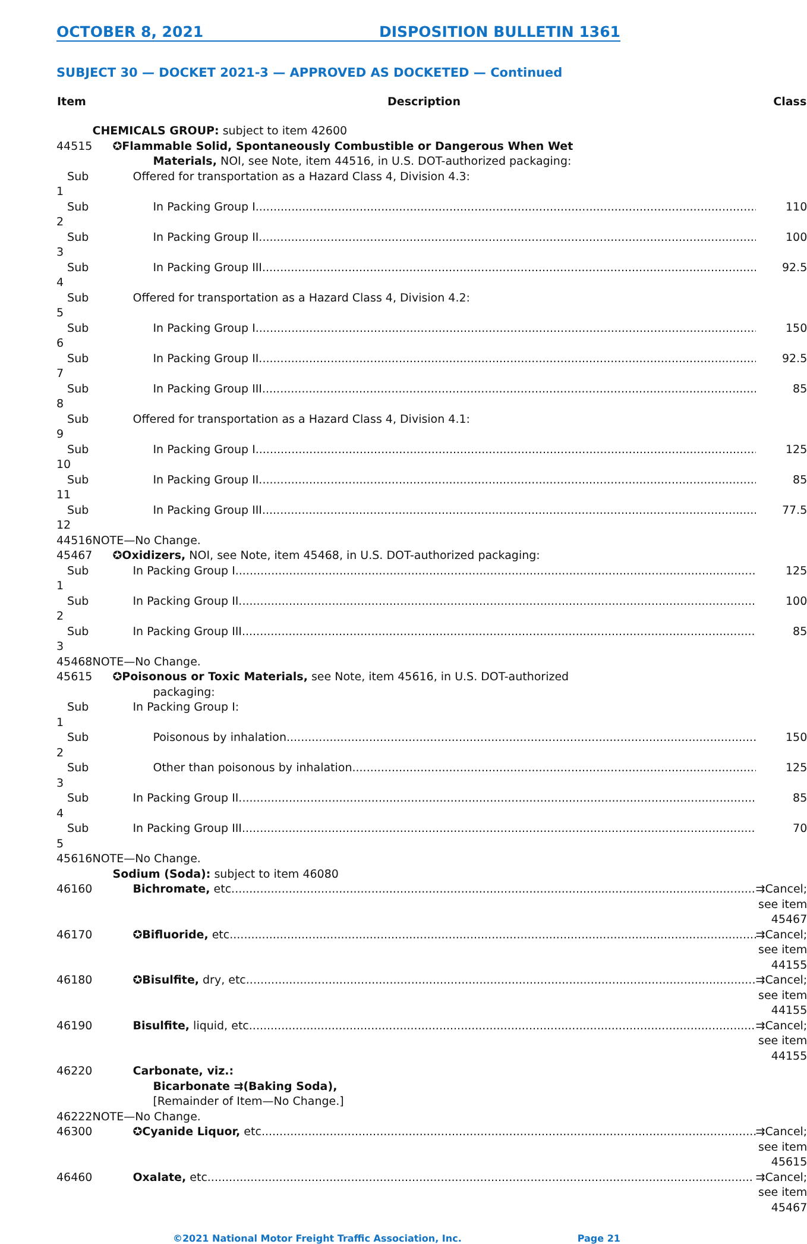OCTOBER 8, 2021 DISPOSITION BULLETIN 1361
SUBJECT 30 — DOCKET 2021-3 — APPROVED AS DOCKETED — Continued
| Item | Description | Class |
| --- | --- | --- |
| | CHEMICALS GROUP: subject to item 42600 | |
| 44515 | ✪Flammable Solid, Spontaneously Combustible or Dangerous When Wet Materials, NOI, see Note, item 44516, in U.S. DOT-authorized packaging: | |
| Sub 1 | Offered for transportation as a Hazard Class 4, Division 4.3: | |
| Sub 2 | In Packing Group I | 110 |
| Sub 3 | In Packing Group II | 100 |
| Sub 4 | In Packing Group III | 92.5 |
| Sub 5 | Offered for transportation as a Hazard Class 4, Division 4.2: | |
| Sub 6 | In Packing Group I | 150 |
| Sub 7 | In Packing Group II | 92.5 |
| Sub 8 | In Packing Group III | 85 |
| Sub 9 | Offered for transportation as a Hazard Class 4, Division 4.1: | |
| Sub 10 | In Packing Group I | 125 |
| Sub 11 | In Packing Group II | 85 |
| Sub 12 | In Packing Group III | 77.5 |
| 44516 | NOTE—No Change. | |
| 45467 | ✪Oxidizers, NOI, see Note, item 45468, in U.S. DOT-authorized packaging: | |
| Sub 1 | In Packing Group I | 125 |
| Sub 2 | In Packing Group II | 100 |
| Sub 3 | In Packing Group III | 85 |
| 45468 | NOTE—No Change. | |
| 45615 | ✪Poisonous or Toxic Materials, see Note, item 45616, in U.S. DOT-authorized packaging: | |
| Sub 1 | In Packing Group I: | |
| Sub 2 | Poisonous by inhalation | 150 |
| Sub 3 | Other than poisonous by inhalation | 125 |
| Sub 4 | In Packing Group II | 85 |
| Sub 5 | In Packing Group III | 70 |
| 45616 | NOTE—No Change. | |
| | Sodium (Soda): subject to item 46080 | |
| 46160 | Bichromate, etc | ⇉Cancel; see item 45467 |
| 46170 | ✪Bifluoride, etc | ⇉Cancel; see item 44155 |
| 46180 | ✪Bisulfite, dry, etc | ⇉Cancel; see item 44155 |
| 46190 | Bisulfite, liquid, etc | ⇉Cancel; see item 44155 |
| 46220 | Carbonate, viz.: Bicarbonate ⇉(Baking Soda), [Remainder of Item—No Change.] | |
| 46222 | NOTE—No Change. | |
| 46300 | ✪Cyanide Liquor, etc | ⇉Cancel; see item 45615 |
| 46460 | Oxalate, etc | ⇉Cancel; see item 45467 |
©2021 National Motor Freight Traffic Association, Inc. Page 21